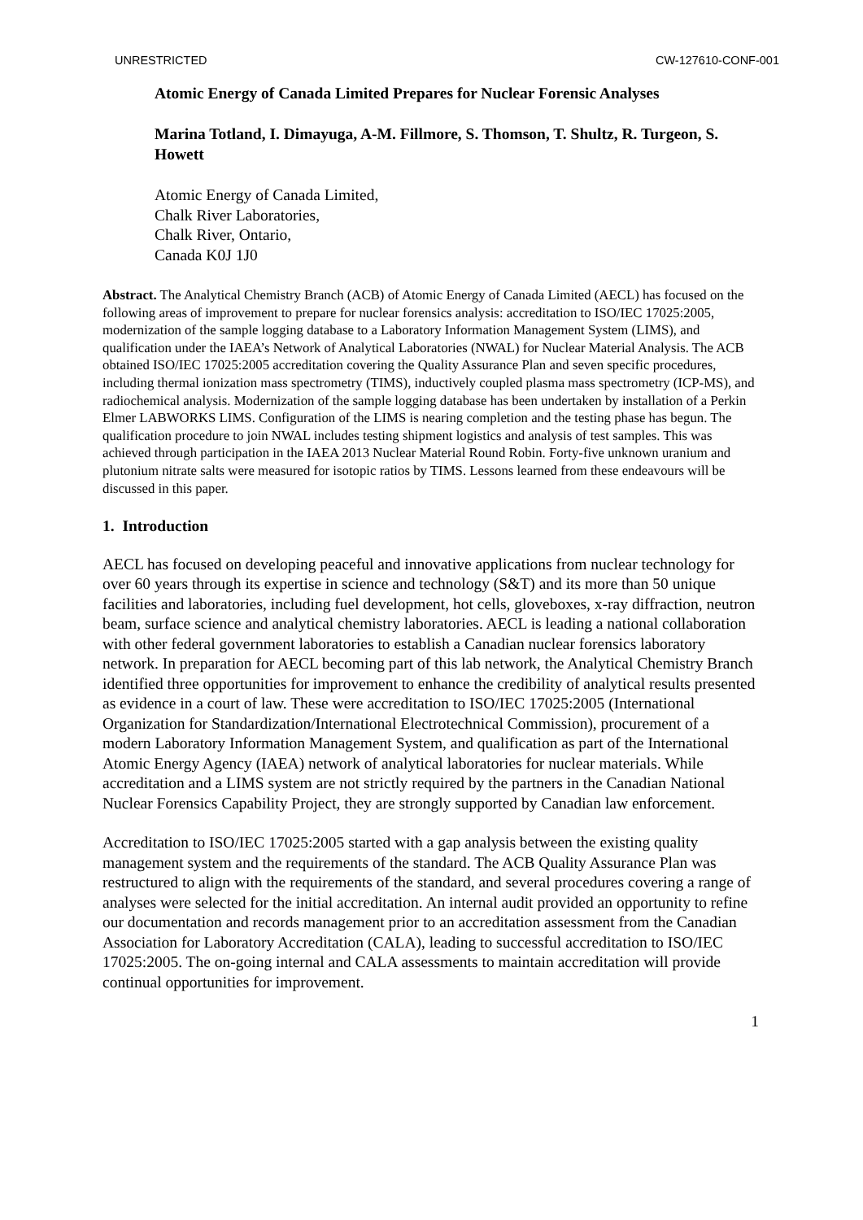UNRESTRICTED CW-127610-CONF-001
Atomic Energy of Canada Limited Prepares for Nuclear Forensic Analyses
Marina Totland, I. Dimayuga, A-M. Fillmore, S. Thomson, T. Shultz, R. Turgeon, S. Howett
Atomic Energy of Canada Limited,
Chalk River Laboratories,
Chalk River, Ontario,
Canada K0J 1J0
Abstract. The Analytical Chemistry Branch (ACB) of Atomic Energy of Canada Limited (AECL) has focused on the following areas of improvement to prepare for nuclear forensics analysis: accreditation to ISO/IEC 17025:2005, modernization of the sample logging database to a Laboratory Information Management System (LIMS), and qualification under the IAEA’s Network of Analytical Laboratories (NWAL) for Nuclear Material Analysis. The ACB obtained ISO/IEC 17025:2005 accreditation covering the Quality Assurance Plan and seven specific procedures, including thermal ionization mass spectrometry (TIMS), inductively coupled plasma mass spectrometry (ICP-MS), and radiochemical analysis. Modernization of the sample logging database has been undertaken by installation of a Perkin Elmer LABWORKS LIMS. Configuration of the LIMS is nearing completion and the testing phase has begun. The qualification procedure to join NWAL includes testing shipment logistics and analysis of test samples. This was achieved through participation in the IAEA 2013 Nuclear Material Round Robin. Forty-five unknown uranium and plutonium nitrate salts were measured for isotopic ratios by TIMS. Lessons learned from these endeavours will be discussed in this paper.
1. Introduction
AECL has focused on developing peaceful and innovative applications from nuclear technology for over 60 years through its expertise in science and technology (S&T) and its more than 50 unique facilities and laboratories, including fuel development, hot cells, gloveboxes, x-ray diffraction, neutron beam, surface science and analytical chemistry laboratories. AECL is leading a national collaboration with other federal government laboratories to establish a Canadian nuclear forensics laboratory network. In preparation for AECL becoming part of this lab network, the Analytical Chemistry Branch identified three opportunities for improvement to enhance the credibility of analytical results presented as evidence in a court of law. These were accreditation to ISO/IEC 17025:2005 (International Organization for Standardization/International Electrotechnical Commission), procurement of a modern Laboratory Information Management System, and qualification as part of the International Atomic Energy Agency (IAEA) network of analytical laboratories for nuclear materials. While accreditation and a LIMS system are not strictly required by the partners in the Canadian National Nuclear Forensics Capability Project, they are strongly supported by Canadian law enforcement.
Accreditation to ISO/IEC 17025:2005 started with a gap analysis between the existing quality management system and the requirements of the standard. The ACB Quality Assurance Plan was restructured to align with the requirements of the standard, and several procedures covering a range of analyses were selected for the initial accreditation. An internal audit provided an opportunity to refine our documentation and records management prior to an accreditation assessment from the Canadian Association for Laboratory Accreditation (CALA), leading to successful accreditation to ISO/IEC 17025:2005. The on-going internal and CALA assessments to maintain accreditation will provide continual opportunities for improvement.
1